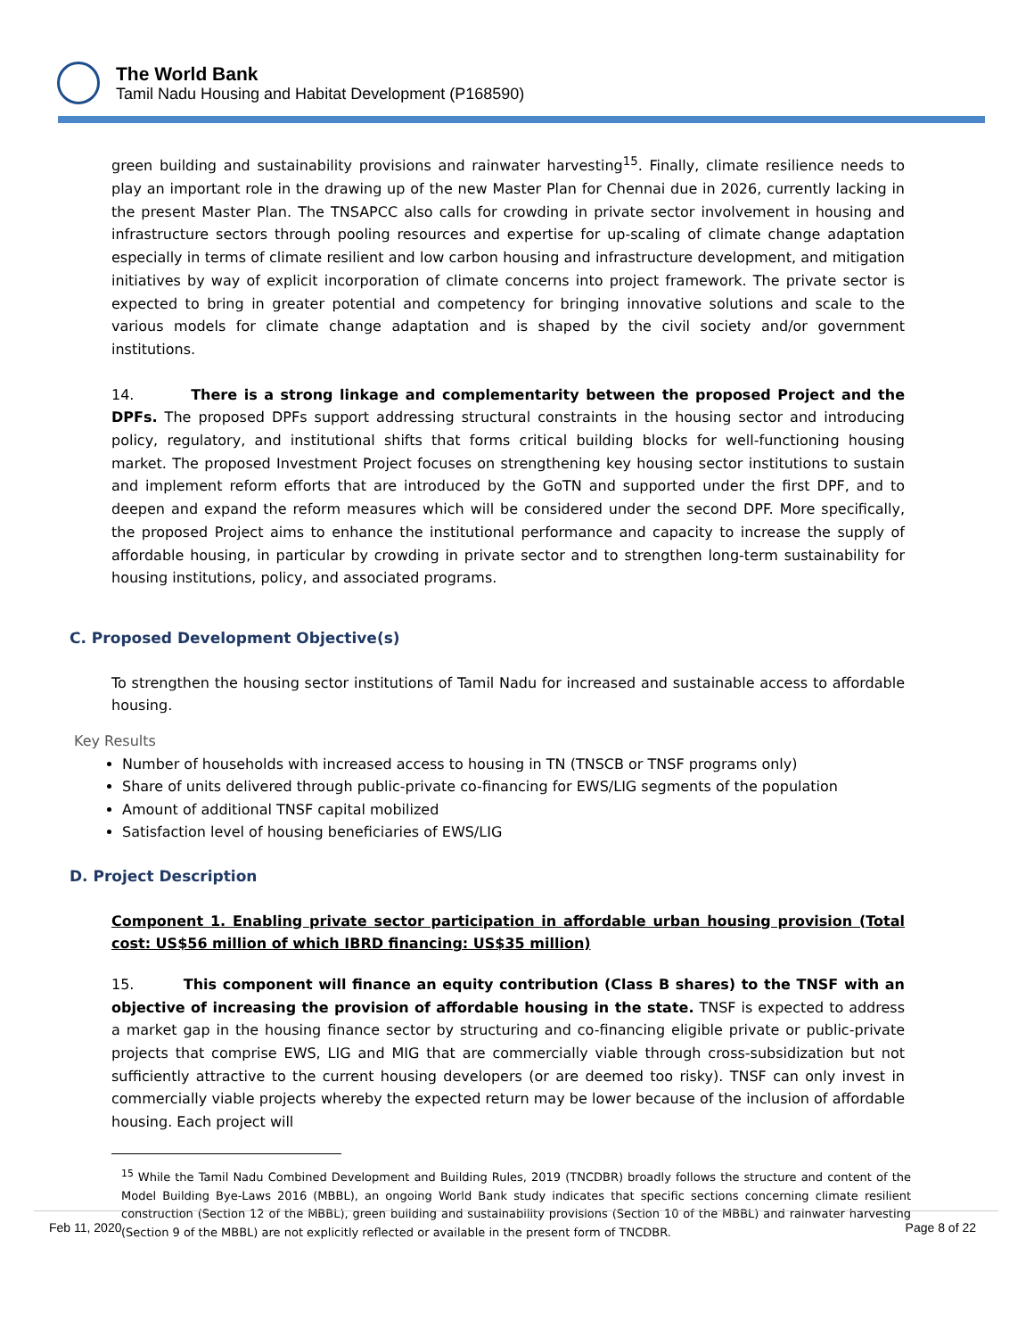The World Bank
Tamil Nadu Housing and Habitat Development (P168590)
green building and sustainability provisions and rainwater harvesting<sup>15</sup>. Finally, climate resilience needs to play an important role in the drawing up of the new Master Plan for Chennai due in 2026, currently lacking in the present Master Plan. The TNSAPCC also calls for crowding in private sector involvement in housing and infrastructure sectors through pooling resources and expertise for up-scaling of climate change adaptation especially in terms of climate resilient and low carbon housing and infrastructure development, and mitigation initiatives by way of explicit incorporation of climate concerns into project framework. The private sector is expected to bring in greater potential and competency for bringing innovative solutions and scale to the various models for climate change adaptation and is shaped by the civil society and/or government institutions.
14. There is a strong linkage and complementarity between the proposed Project and the DPFs. The proposed DPFs support addressing structural constraints in the housing sector and introducing policy, regulatory, and institutional shifts that forms critical building blocks for well-functioning housing market. The proposed Investment Project focuses on strengthening key housing sector institutions to sustain and implement reform efforts that are introduced by the GoTN and supported under the first DPF, and to deepen and expand the reform measures which will be considered under the second DPF. More specifically, the proposed Project aims to enhance the institutional performance and capacity to increase the supply of affordable housing, in particular by crowding in private sector and to strengthen long-term sustainability for housing institutions, policy, and associated programs.
C. Proposed Development Objective(s)
To strengthen the housing sector institutions of Tamil Nadu for increased and sustainable access to affordable housing.
Key Results
Number of households with increased access to housing in TN (TNSCB or TNSF programs only)
Share of units delivered through public-private co-financing for EWS/LIG segments of the population
Amount of additional TNSF capital mobilized
Satisfaction level of housing beneficiaries of EWS/LIG
D. Project Description
Component 1. Enabling private sector participation in affordable urban housing provision (Total cost: US$56 million of which IBRD financing: US$35 million)
15. This component will finance an equity contribution (Class B shares) to the TNSF with an objective of increasing the provision of affordable housing in the state. TNSF is expected to address a market gap in the housing finance sector by structuring and co-financing eligible private or public-private projects that comprise EWS, LIG and MIG that are commercially viable through cross-subsidization but not sufficiently attractive to the current housing developers (or are deemed too risky). TNSF can only invest in commercially viable projects whereby the expected return may be lower because of the inclusion of affordable housing. Each project will
<sup>15</sup> While the Tamil Nadu Combined Development and Building Rules, 2019 (TNCDBR) broadly follows the structure and content of the Model Building Bye-Laws 2016 (MBBL), an ongoing World Bank study indicates that specific sections concerning climate resilient construction (Section 12 of the MBBL), green building and sustainability provisions (Section 10 of the MBBL) and rainwater harvesting (Section 9 of the MBBL) are not explicitly reflected or available in the present form of TNCDBR.
Feb 11, 2020 Page 8 of 22